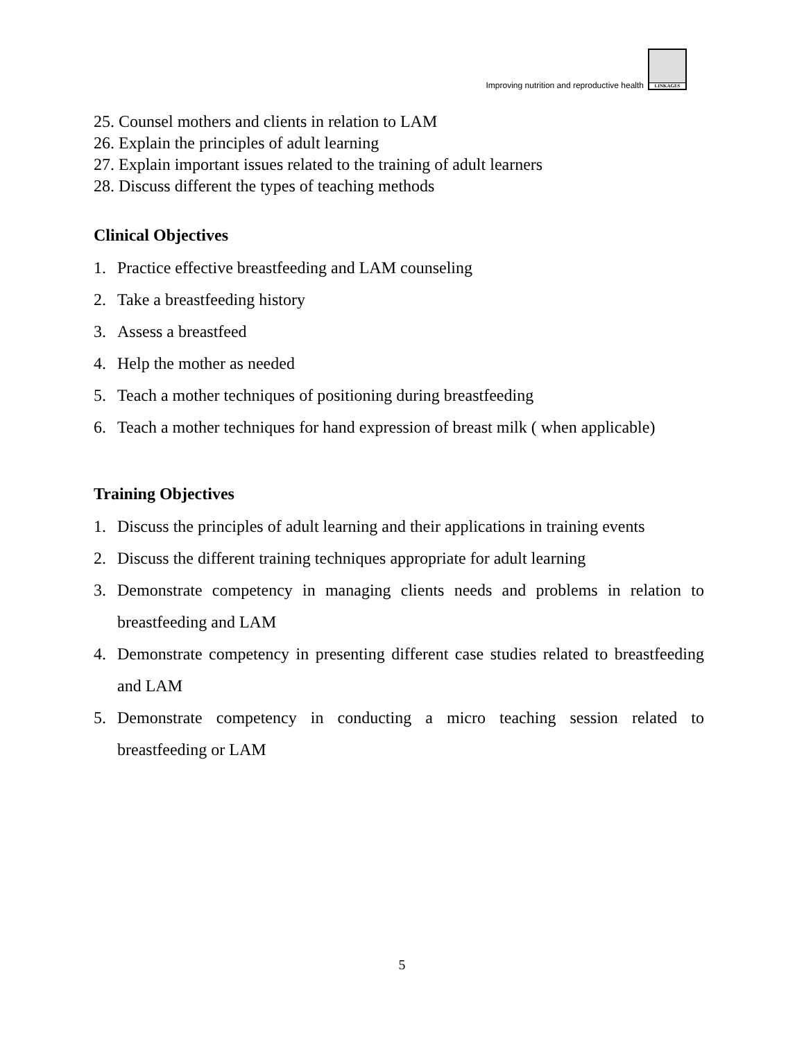Improving nutrition and reproductive health
LINKAGES
25. Counsel mothers and clients in relation to LAM
26. Explain the principles of adult learning
27. Explain important issues related to the training of adult learners
28. Discuss different the types of teaching methods
Clinical Objectives
1. Practice effective breastfeeding and LAM counseling
2. Take a breastfeeding history
3. Assess a breastfeed
4. Help the mother as needed
5. Teach a mother techniques of positioning during breastfeeding
6. Teach a mother techniques for hand expression of breast milk ( when applicable)
Training Objectives
1. Discuss the principles of adult learning and their applications in training events
2. Discuss the different training techniques appropriate for adult learning
3. Demonstrate competency in managing clients needs and problems in relation to breastfeeding and LAM
4. Demonstrate competency in presenting different case studies related to breastfeeding and LAM
5. Demonstrate competency in conducting a micro teaching session related to breastfeeding or LAM
5